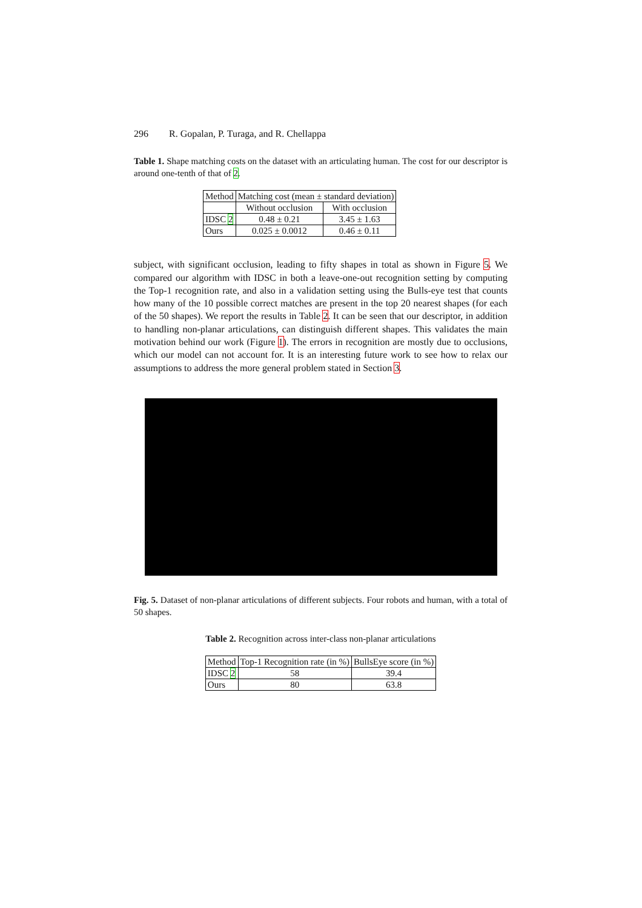296 R. Gopalan, P. Turaga, and R. Chellappa
Table 1. Shape matching costs on the dataset with an articulating human. The cost for our descriptor is around one-tenth of that of 2.
| Method | Matching cost (mean ± standard deviation) | |
| --- | --- | --- |
| | Without occlusion | With occlusion |
| IDSC 2 | 0.48 ± 0.21 | 3.45 ± 1.63 |
| Ours | 0.025 ± 0.0012 | 0.46 ± 0.11 |
subject, with significant occlusion, leading to fifty shapes in total as shown in Figure 5. We compared our algorithm with IDSC in both a leave-one-out recognition setting by computing the Top-1 recognition rate, and also in a validation setting using the Bulls-eye test that counts how many of the 10 possible correct matches are present in the top 20 nearest shapes (for each of the 50 shapes). We report the results in Table 2. It can be seen that our descriptor, in addition to handling non-planar articulations, can distinguish different shapes. This validates the main motivation behind our work (Figure 1). The errors in recognition are mostly due to occlusions, which our model can not account for. It is an interesting future work to see how to relax our assumptions to address the more general problem stated in Section 3.
Fig. 5. Dataset of non-planar articulations of different subjects. Four robots and human, with a total of 50 shapes.
Table 2. Recognition across inter-class non-planar articulations
| Method | Top-1 Recognition rate (in %) | BullsEye score (in %) |
| --- | --- | --- |
| IDSC 2 | 58 | 39.4 |
| Ours | 80 | 63.8 |